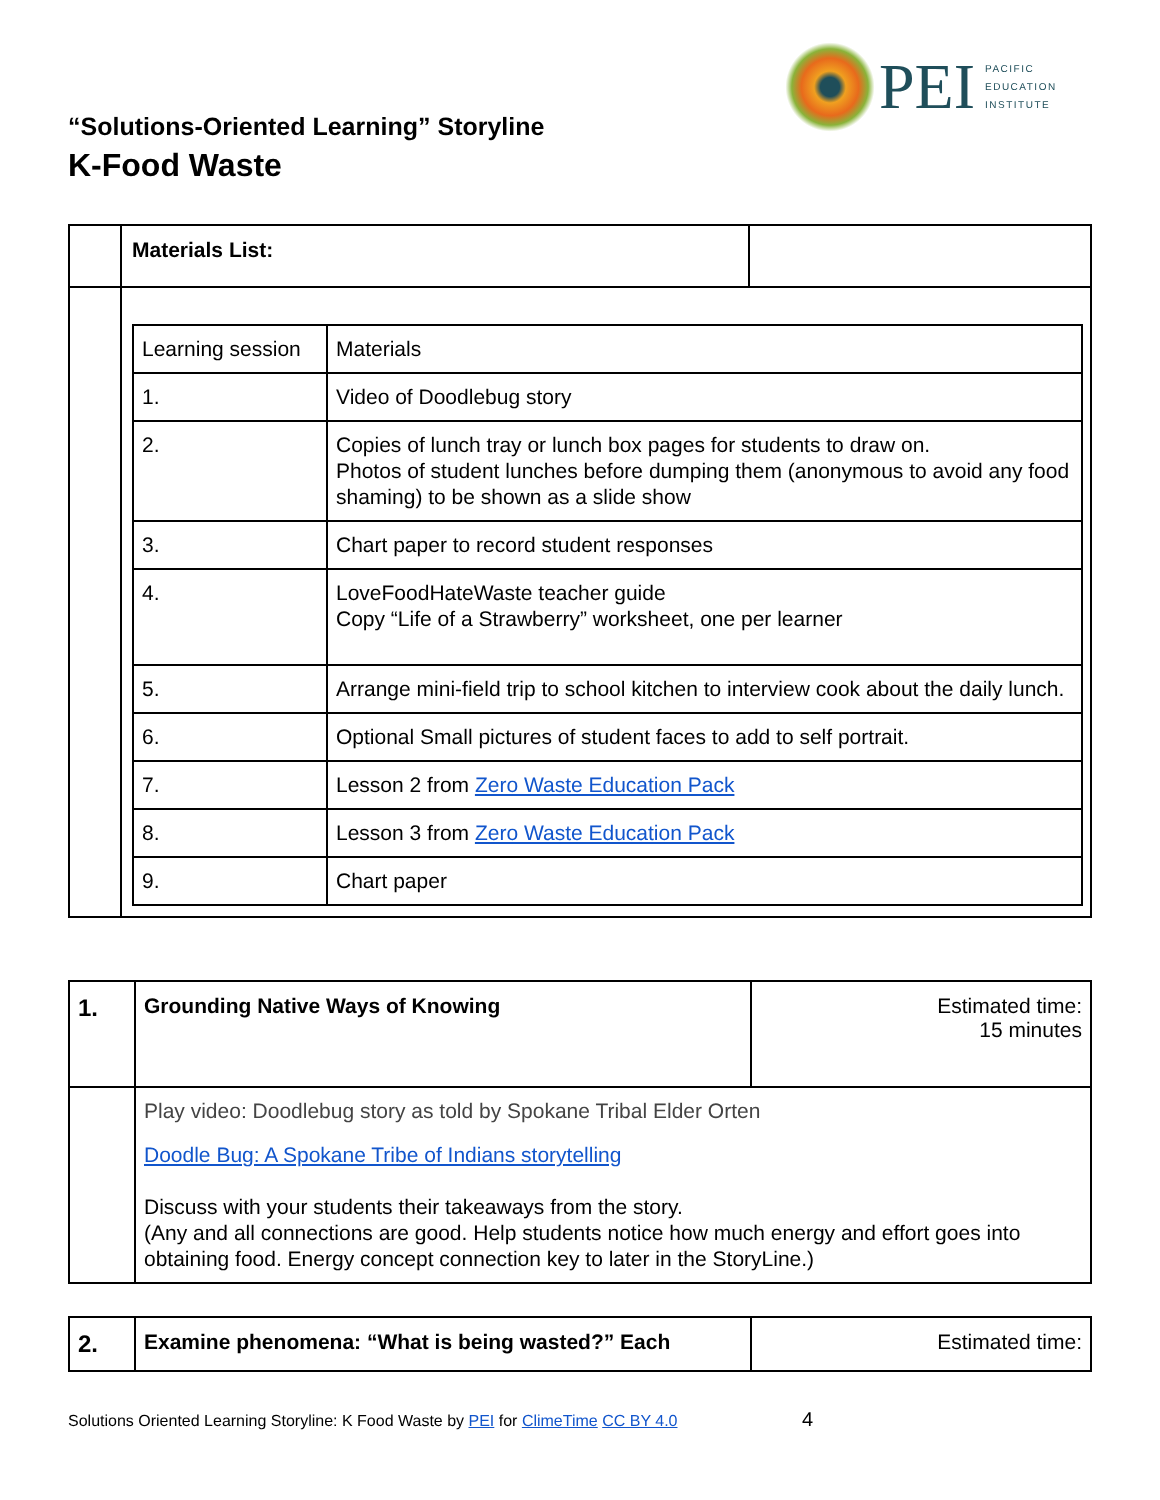“Solutions-Oriented Learning” Storyline
K-Food Waste
PEI
PACIFIC
EDUCATION
INSTITUTE
| | Materials List: | |
| | / Learning session / Materials / / 1. / Video of Doodlebug story / / 2. / Copies of lunch tray or lunch box pages for students to draw on. Photos of student lunches before dumping them (anonymous to avoid any food shaming) to be shown as a slide show / / 3. / Chart paper to record student responses / / 4. / LoveFoodHateWaste teacher guide Copy “Life of a Strawberry” worksheet, one per learner / / 5. / Arrange mini-field trip to school kitchen to interview cook about the daily lunch. / / 6. / Optional Small pictures of student faces to add to self portrait. / / 7. / Lesson 2 from Zero Waste Education Pack / / 8. / Lesson 3 from Zero Waste Education Pack / / 9. / Chart paper / | |
| 1. | Grounding Native Ways of Knowing | Estimated time: 15 minutes |
| | Play video: Doodlebug story as told by Spokane Tribal Elder Orten Doodle Bug: A Spokane Tribe of Indians storytelling Discuss with your students their takeaways from the story. (Any and all connections are good. Help students notice how much energy and effort goes into obtaining food. Energy concept connection key to later in the StoryLine.) | |
| 2. | Examine phenomena: “What is being wasted?” Each | Estimated time: |
Solutions Oriented Learning Storyline: K Food Waste by PEI for ClimeTime CC BY 4.0 4